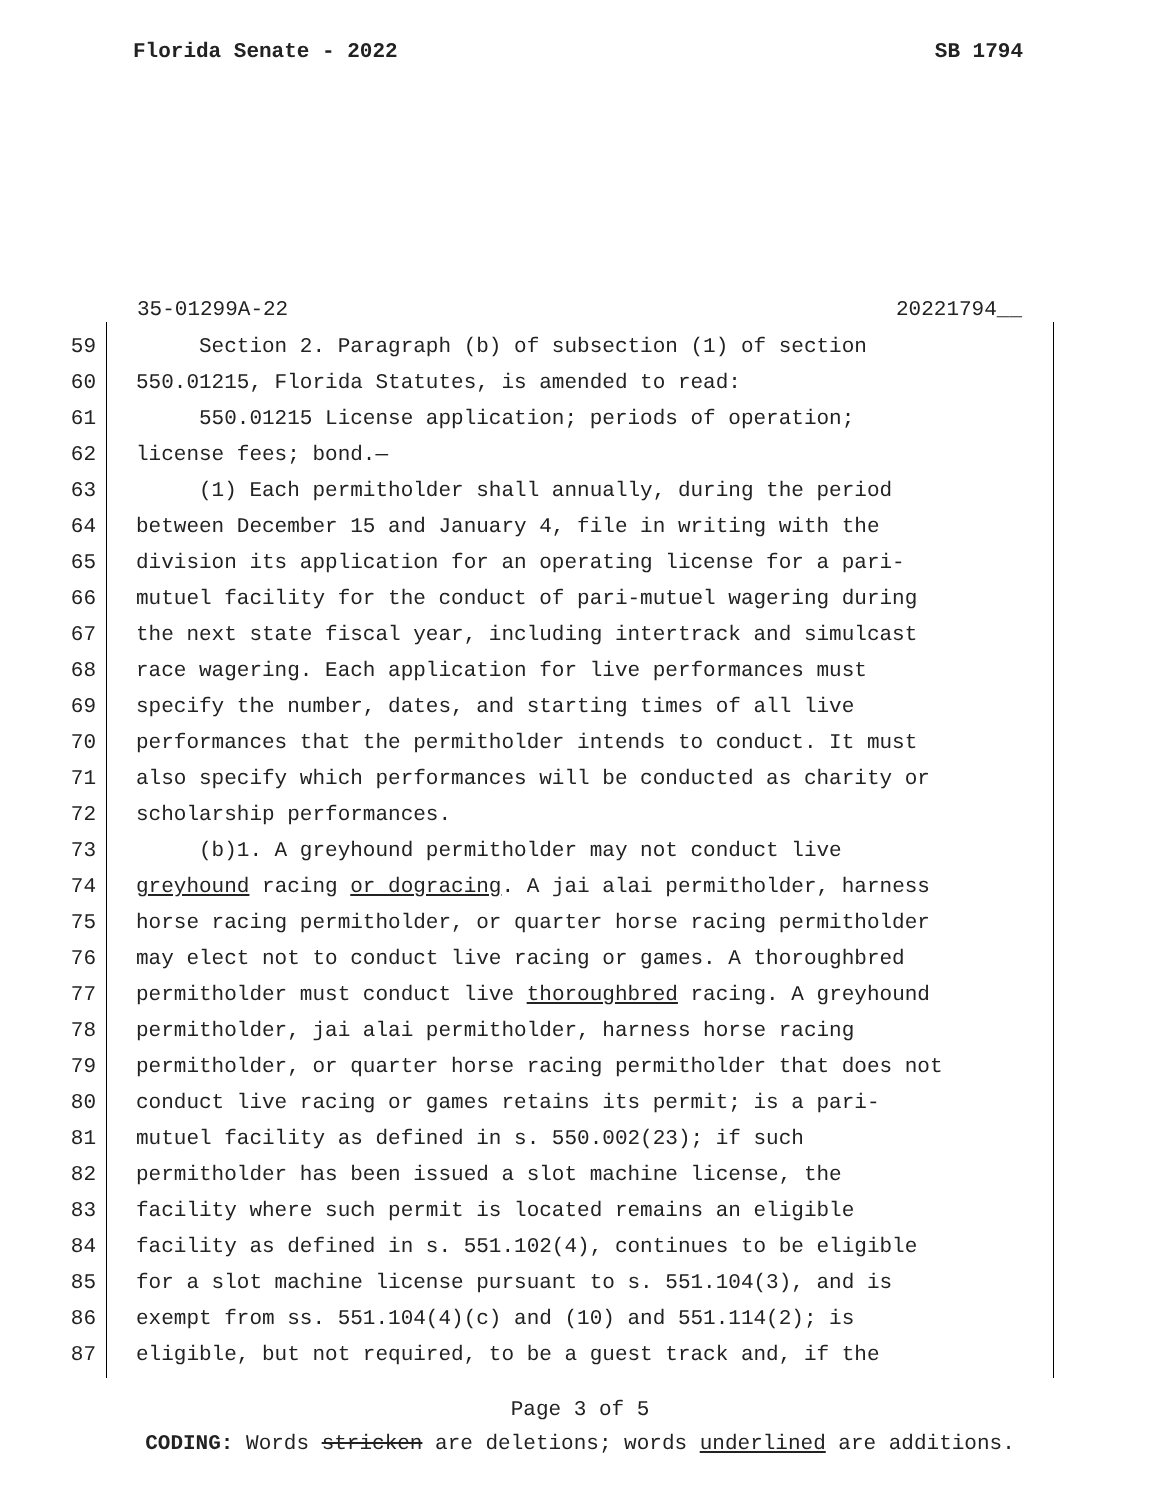Florida Senate - 2022 SB 1794
35-01299A-22 20221794__
59 Section 2. Paragraph (b) of subsection (1) of section
60 550.01215, Florida Statutes, is amended to read:
61 550.01215 License application; periods of operation;
62 license fees; bond.—
63 (1) Each permitholder shall annually, during the period
64 between December 15 and January 4, file in writing with the
65 division its application for an operating license for a pari-
66 mutuel facility for the conduct of pari-mutuel wagering during
67 the next state fiscal year, including intertrack and simulcast
68 race wagering. Each application for live performances must
69 specify the number, dates, and starting times of all live
70 performances that the permitholder intends to conduct. It must
71 also specify which performances will be conducted as charity or
72 scholarship performances.
73 (b)1. A greyhound permitholder may not conduct live
74 greyhound racing or dogracing. A jai alai permitholder, harness
75 horse racing permitholder, or quarter horse racing permitholder
76 may elect not to conduct live racing or games. A thoroughbred
77 permitholder must conduct live thoroughbred racing. A greyhound
78 permitholder, jai alai permitholder, harness horse racing
79 permitholder, or quarter horse racing permitholder that does not
80 conduct live racing or games retains its permit; is a pari-
81 mutuel facility as defined in s. 550.002(23); if such
82 permitholder has been issued a slot machine license, the
83 facility where such permit is located remains an eligible
84 facility as defined in s. 551.102(4), continues to be eligible
85 for a slot machine license pursuant to s. 551.104(3), and is
86 exempt from ss. 551.104(4)(c) and (10) and 551.114(2); is
87 eligible, but not required, to be a guest track and, if the
Page 3 of 5
CODING: Words stricken are deletions; words underlined are additions.